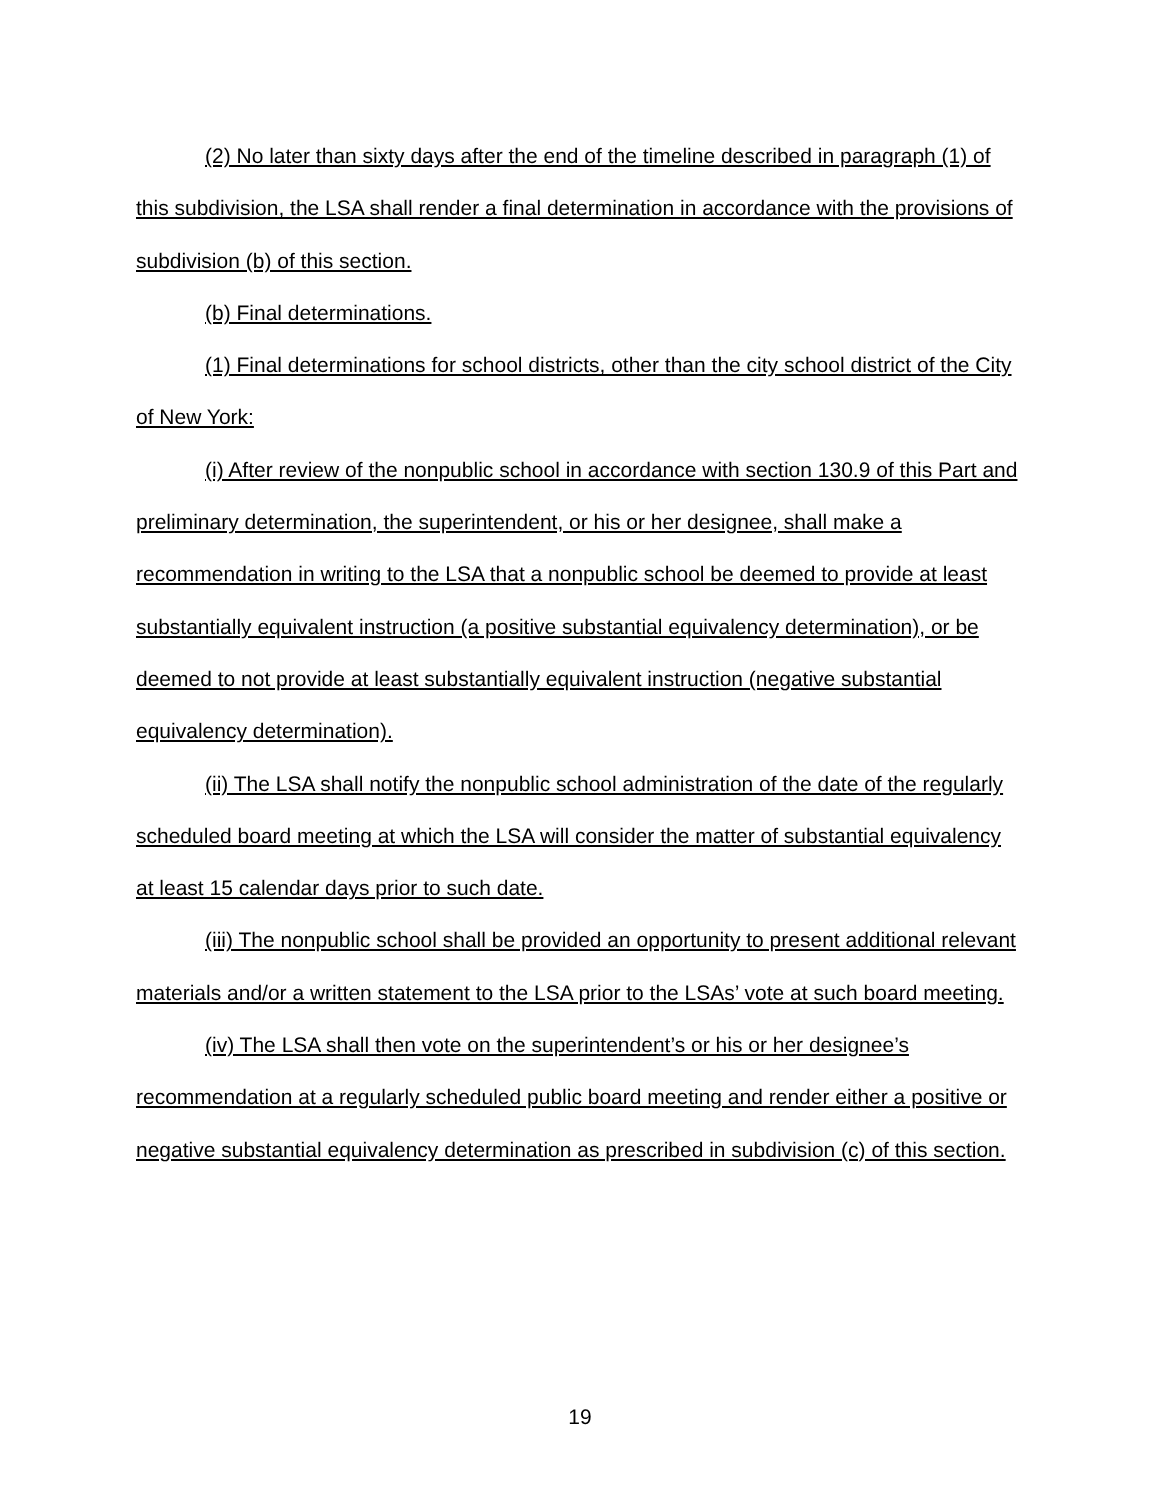(2) No later than sixty days after the end of the timeline described in paragraph (1) of this subdivision, the LSA shall render a final determination in accordance with the provisions of subdivision (b) of this section.
(b) Final determinations.
(1) Final determinations for school districts, other than the city school district of the City of New York:
(i) After review of the nonpublic school in accordance with section 130.9 of this Part and preliminary determination, the superintendent, or his or her designee, shall make a recommendation in writing to the LSA that a nonpublic school be deemed to provide at least substantially equivalent instruction (a positive substantial equivalency determination), or be deemed to not provide at least substantially equivalent instruction (negative substantial equivalency determination).
(ii) The LSA shall notify the nonpublic school administration of the date of the regularly scheduled board meeting at which the LSA will consider the matter of substantial equivalency at least 15 calendar days prior to such date.
(iii) The nonpublic school shall be provided an opportunity to present additional relevant materials and/or a written statement to the LSA prior to the LSAs’ vote at such board meeting.
(iv) The LSA shall then vote on the superintendent’s or his or her designee’s recommendation at a regularly scheduled public board meeting and render either a positive or negative substantial equivalency determination as prescribed in subdivision (c) of this section.
19